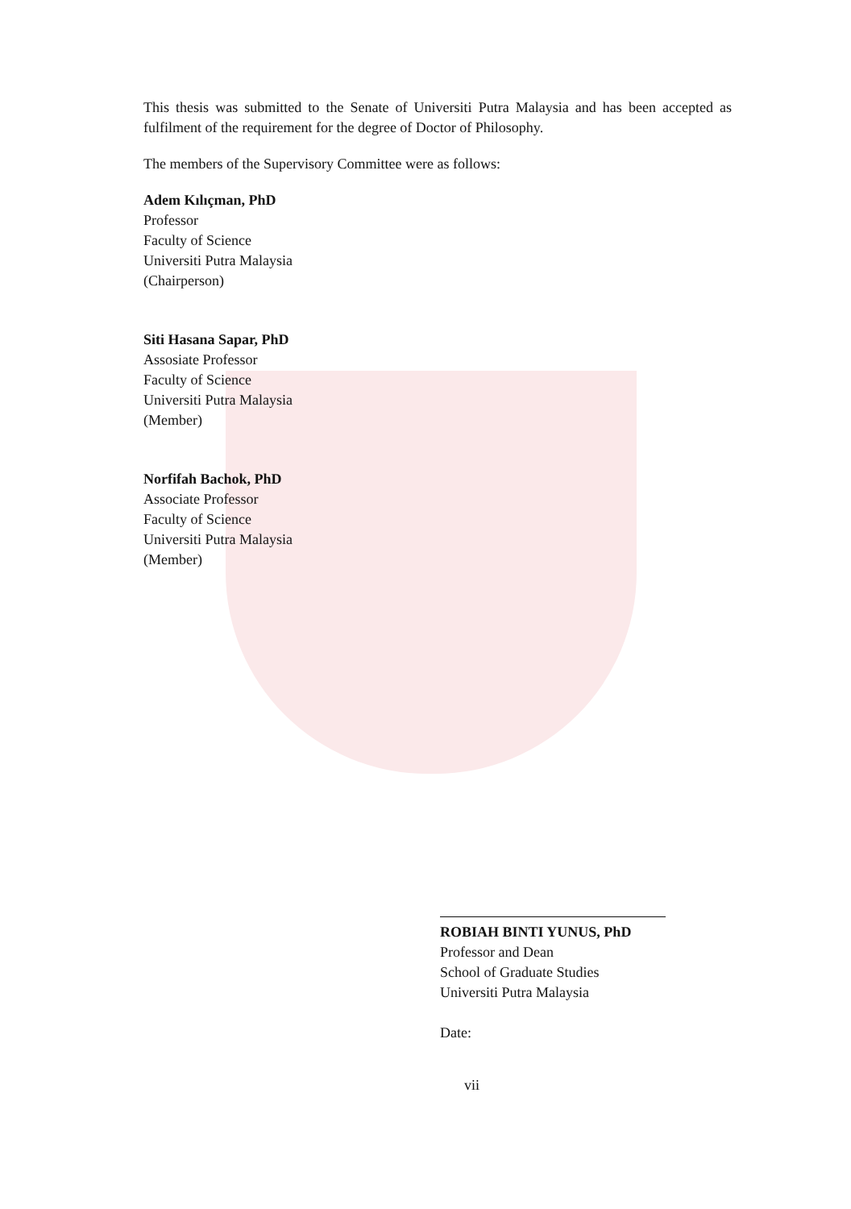This thesis was submitted to the Senate of Universiti Putra Malaysia and has been accepted as fulfilment of the requirement for the degree of Doctor of Philosophy.
The members of the Supervisory Committee were as follows:
Adem Kılıçman, PhD
Professor
Faculty of Science
Universiti Putra Malaysia
(Chairperson)
Siti Hasana Sapar, PhD
Assosiate Professor
Faculty of Science
Universiti Putra Malaysia
(Member)
Norfifah Bachok, PhD
Associate Professor
Faculty of Science
Universiti Putra Malaysia
(Member)
ROBIAH BINTI YUNUS, PhD
Professor and Dean
School of Graduate Studies
Universiti Putra Malaysia
Date:
vii